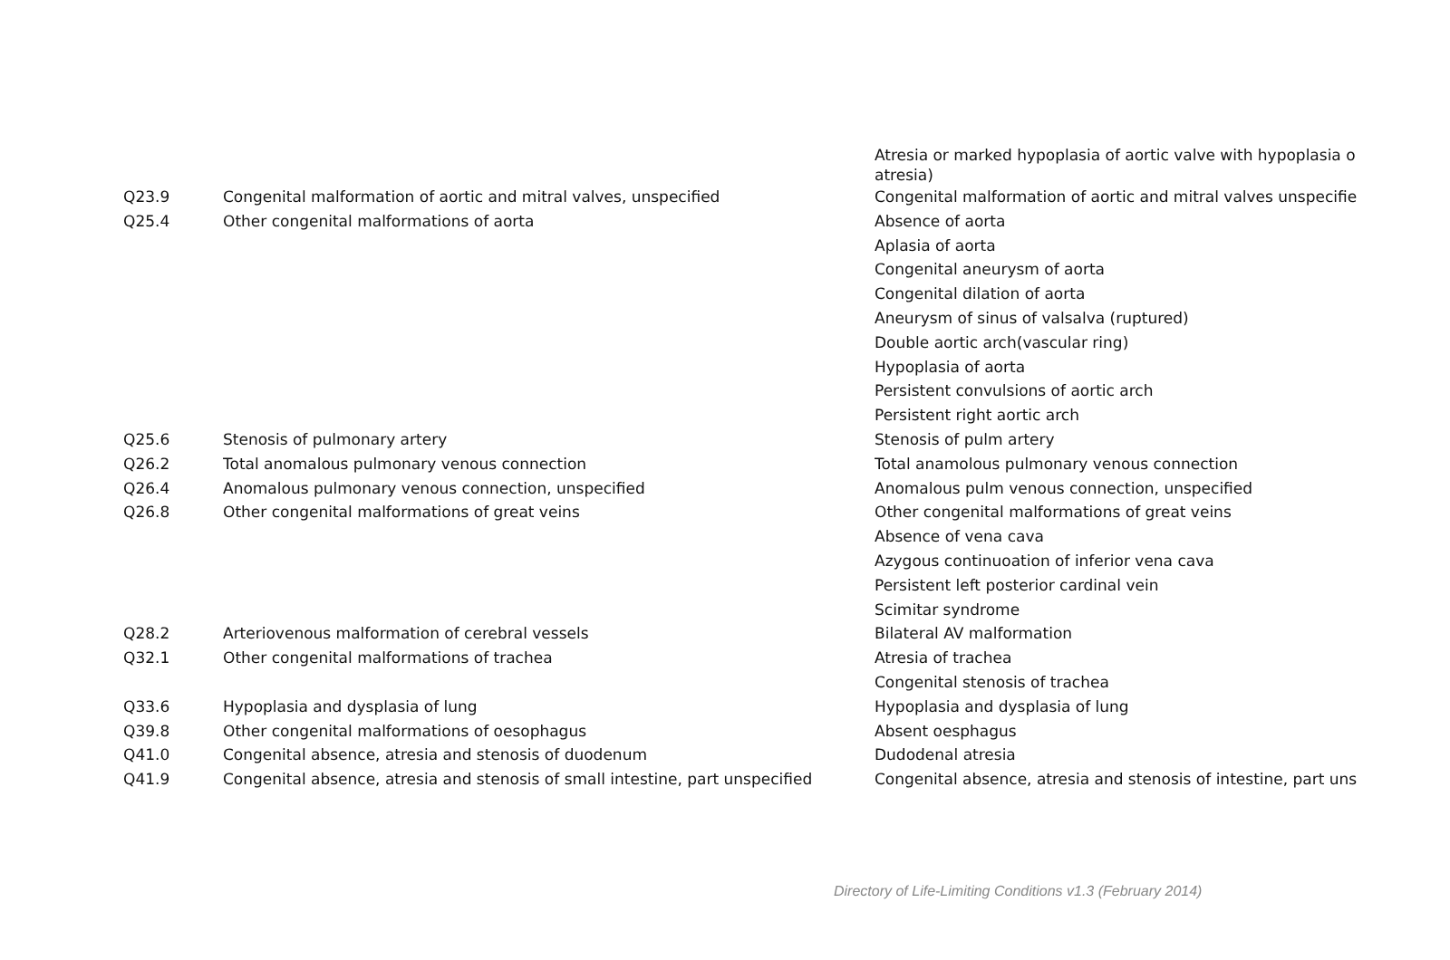| | | Atresia or marked hypoplasia of aortic valve with hypoplasia o atresia) |
| Q23.9 | Congenital malformation of aortic and mitral valves, unspecified | Congenital malformation of aortic and mitral valves unspecifie |
| Q25.4 | Other congenital malformations of aorta | Absence of aorta |
| | | Aplasia of aorta |
| | | Congenital aneurysm of aorta |
| | | Congenital dilation of aorta |
| | | Aneurysm of sinus of valsalva (ruptured) |
| | | Double aortic arch(vascular ring) |
| | | Hypoplasia of aorta |
| | | Persistent convulsions of aortic arch |
| | | Persistent right aortic arch |
| Q25.6 | Stenosis of pulmonary artery | Stenosis of pulm artery |
| Q26.2 | Total anomalous pulmonary venous connection | Total anamolous pulmonary venous connection |
| Q26.4 | Anomalous pulmonary venous connection, unspecified | Anomalous pulm venous connection, unspecified |
| Q26.8 | Other congenital malformations of great veins | Other congenital malformations of great veins |
| | | Absence of vena cava |
| | | Azygous continuoation of inferior vena cava |
| | | Persistent left posterior cardinal vein |
| | | Scimitar syndrome |
| Q28.2 | Arteriovenous malformation of cerebral vessels | Bilateral AV malformation |
| Q32.1 | Other congenital malformations of trachea | Atresia of trachea |
| | | Congenital stenosis of trachea |
| Q33.6 | Hypoplasia and dysplasia of lung | Hypoplasia and dysplasia of lung |
| Q39.8 | Other congenital malformations of oesophagus | Absent oesphagus |
| Q41.0 | Congenital absence, atresia and stenosis of duodenum | Dudodenal atresia |
| Q41.9 | Congenital absence, atresia and stenosis of small intestine, part unspecified | Congenital absence, atresia and stenosis of intestine, part uns |
Directory of Life-Limiting Conditions v1.3 (February 2014)